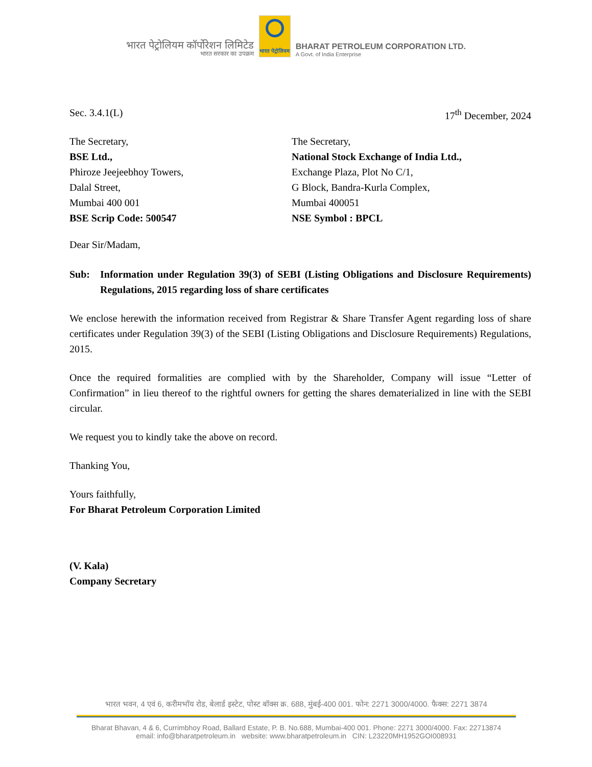भारत पेट्रोलियम कॉर्पोरेशन लिमिटेड
भारत सरकार का उपक्रम
भारत पेट्रोलियम
BHARAT PETROLEUM CORPORATION LTD.
A Govt. of India Enterprise
Sec. 3.4.1(L) 17<sup>th</sup> December, 2024
The Secretary,
BSE Ltd.,
Phiroze Jeejeebhoy Towers,
Dalal Street,
Mumbai 400 001
BSE Scrip Code: 500547
The Secretary,
National Stock Exchange of India Ltd.,
Exchange Plaza, Plot No C/1,
G Block, Bandra-Kurla Complex,
Mumbai 400051
NSE Symbol : BPCL
Dear Sir/Madam,
Sub: Information under Regulation 39(3) of SEBI (Listing Obligations and Disclosure Requirements) Regulations, 2015 regarding loss of share certificates
We enclose herewith the information received from Registrar & Share Transfer Agent regarding loss of share certificates under Regulation 39(3) of the SEBI (Listing Obligations and Disclosure Requirements) Regulations, 2015.
Once the required formalities are complied with by the Shareholder, Company will issue “Letter of Confirmation” in lieu thereof to the rightful owners for getting the shares dematerialized in line with the SEBI circular.
We request you to kindly take the above on record.
Thanking You,
Yours faithfully,
For Bharat Petroleum Corporation Limited
(V. Kala)
Company Secretary
भारत भवन, 4 एवं 6, करीमभॉय रोड, बेलार्ड इस्टेट, पोस्ट बॉक्स क्र. 688, मुंबई-400 001. फोन: 2271 3000/4000. फैक्स: 2271 3874
Bharat Bhavan, 4 & 6, Currimbhoy Road, Ballard Estate, P. B. No.688, Mumbai-400 001. Phone: 2271 3000/4000. Fax: 22713874
email: info@bharatpetroleum.in website: www.bharatpetroleum.in CIN: L23220MH1952GOI008931